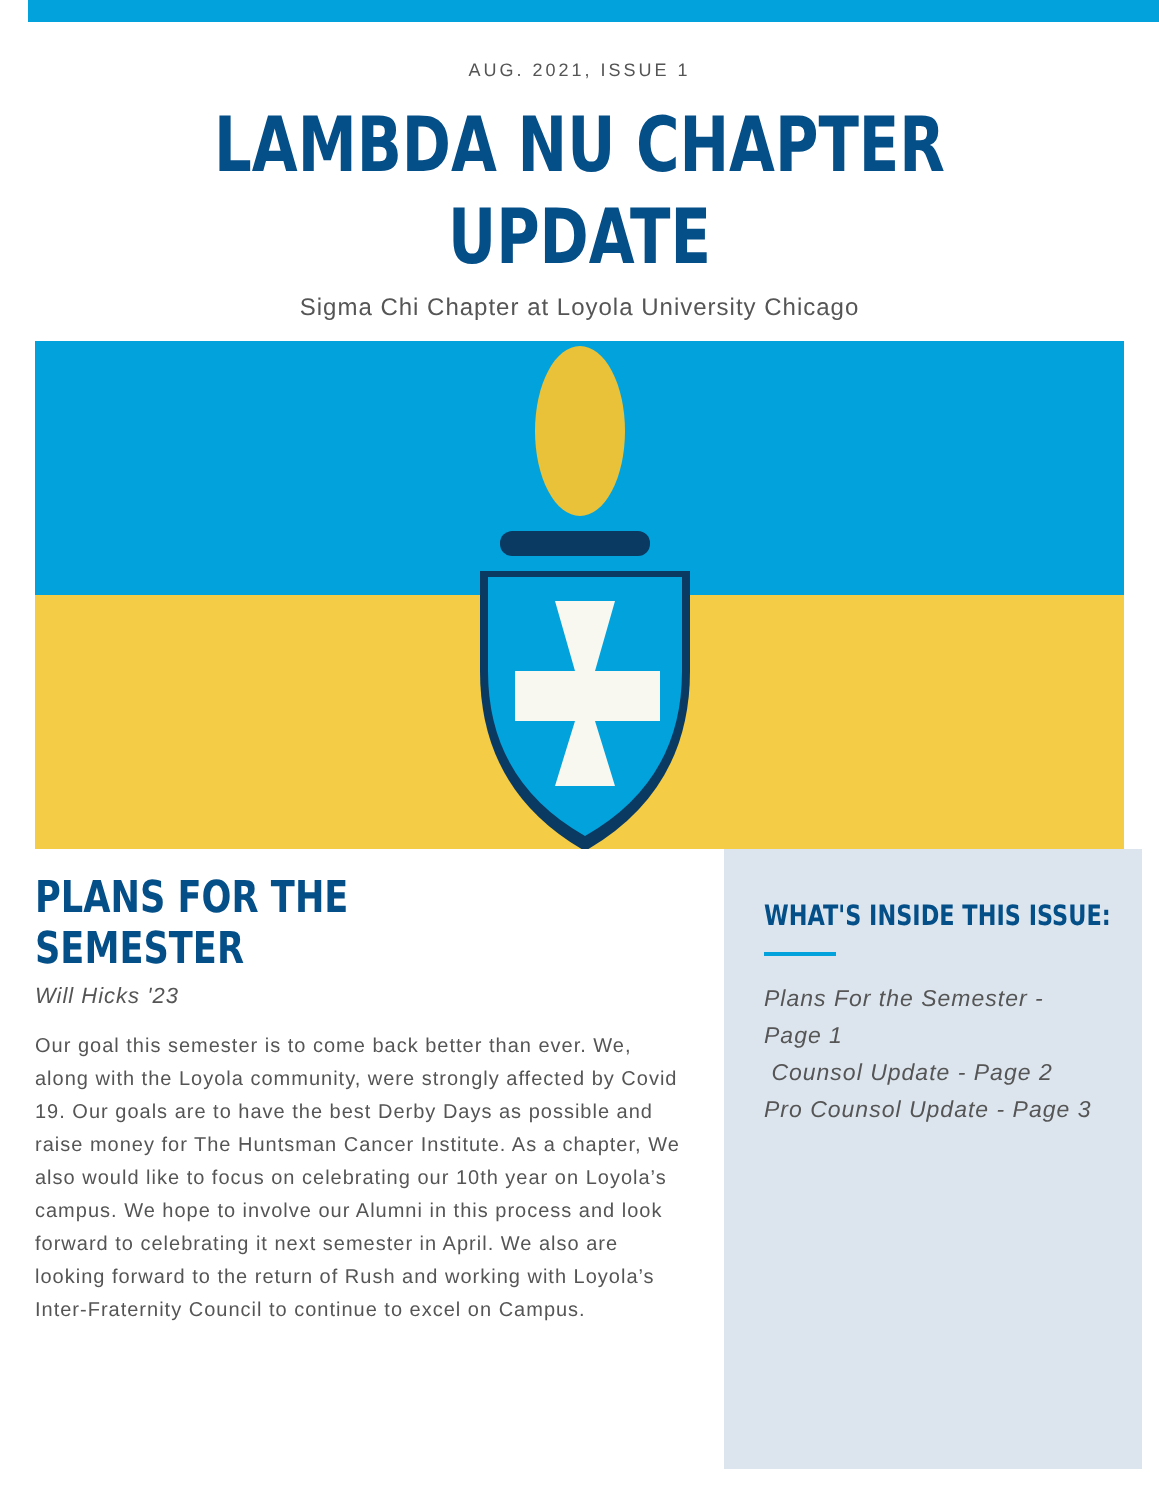AUG. 2021, ISSUE 1
LAMBDA NU CHAPTER
UPDATE
Sigma Chi Chapter at Loyola University Chicago
PLANS FOR THE SEMESTER
Will Hicks '23
Our goal this semester is to come back better than ever. We, along with the Loyola community, were strongly affected by Covid 19. Our goals are to have the best Derby Days as possible and raise money for The Huntsman Cancer Institute. As a chapter, We also would like to focus on celebrating our 10th year on Loyola’s campus. We hope to involve our Alumni in this process and look forward to celebrating it next semester in April. We also are looking forward to the return of Rush and working with Loyola’s Inter-Fraternity Council to continue to excel on Campus.
WHAT'S INSIDE THIS ISSUE:
Plans For the Semester - Page 1
Counsol Update - Page 2
Pro Counsol Update - Page 3